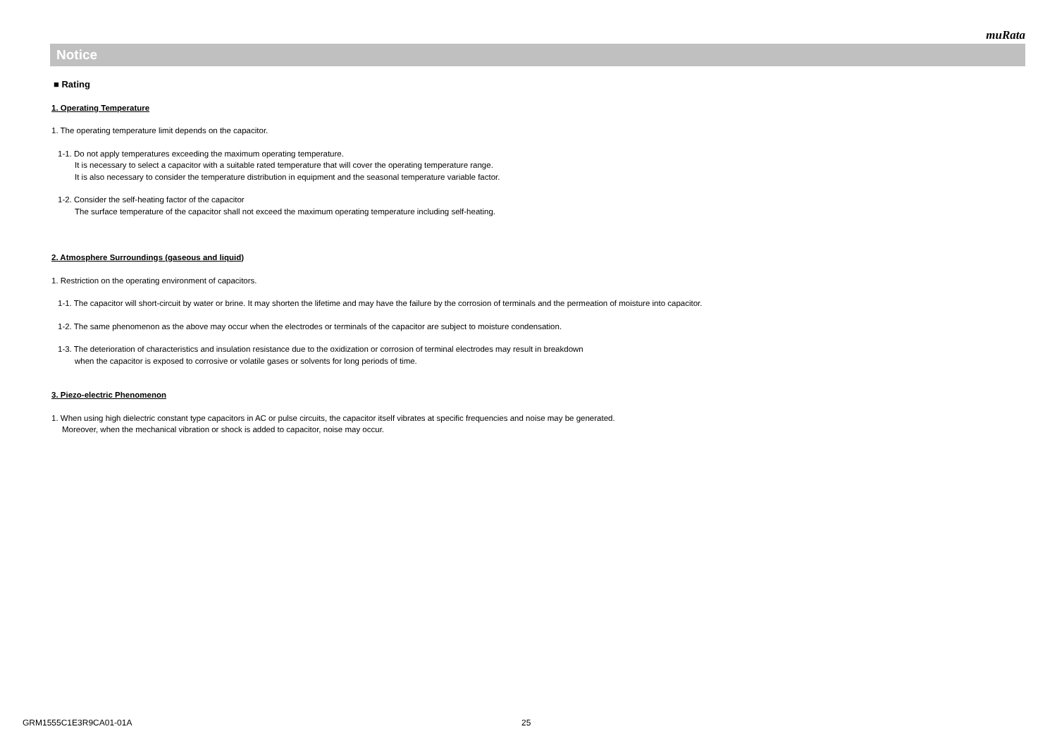muRata
Notice
■ Rating
1. Operating Temperature
1. The operating temperature limit depends on the capacitor.
1-1. Do not apply temperatures exceeding the maximum operating temperature.
It is necessary to select a capacitor with a suitable rated temperature that will cover the operating temperature range.
It is also necessary to consider the temperature distribution in equipment and the seasonal temperature variable factor.
1-2. Consider the self-heating factor of the capacitor
The surface temperature of the capacitor shall not exceed the maximum operating temperature including self-heating.
2. Atmosphere Surroundings (gaseous and liquid)
1. Restriction on the operating environment of capacitors.
1-1. The capacitor will short-circuit by water or brine. It may shorten the lifetime and may have the failure by the corrosion of terminals and the permeation of moisture into capacitor.
1-2. The same phenomenon as the above may occur when the electrodes or terminals of the capacitor are subject to moisture condensation.
1-3. The deterioration of characteristics and insulation resistance due to the oxidization or corrosion of terminal electrodes may result in breakdown
when the capacitor is exposed to corrosive or volatile gases or solvents for long periods of time.
3. Piezo-electric Phenomenon
1. When using high dielectric constant type capacitors in AC or pulse circuits, the capacitor itself vibrates at specific frequencies and noise may be generated.
Moreover, when the mechanical vibration or shock is added to capacitor, noise may occur.
GRM1555C1E3R9CA01-01A 25